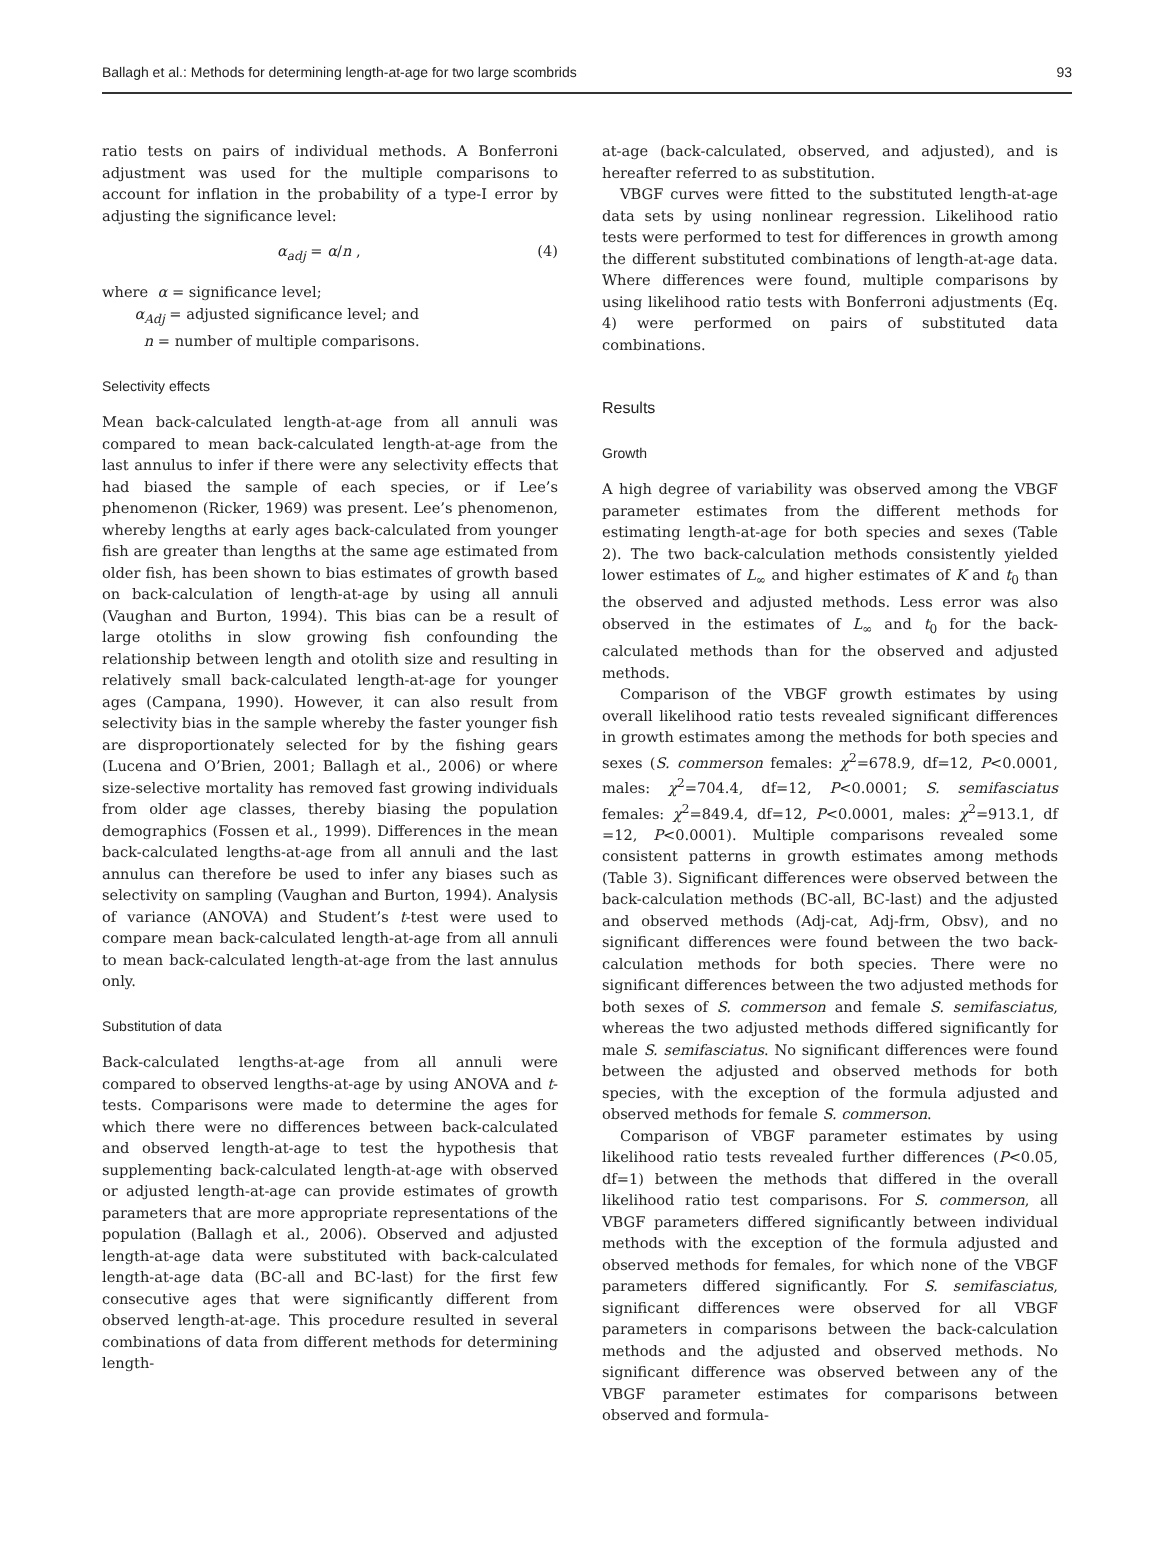Ballagh et al.: Methods for determining length-at-age for two large scombrids 93
ratio tests on pairs of individual methods. A Bonferroni adjustment was used for the multiple comparisons to account for inflation in the probability of a type-I error by adjusting the significance level:
α<sub>adj</sub> = α/n , (4)
where α = significance level;
α<sub>Adj</sub> = adjusted significance level; and
n = number of multiple comparisons.
Selectivity effects
Mean back-calculated length-at-age from all annuli was compared to mean back-calculated length-at-age from the last annulus to infer if there were any selectivity effects that had biased the sample of each species, or if Lee’s phenomenon (Ricker, 1969) was present. Lee’s phenomenon, whereby lengths at early ages back-calculated from younger fish are greater than lengths at the same age estimated from older fish, has been shown to bias estimates of growth based on back-calculation of length-at-age by using all annuli (Vaughan and Burton, 1994). This bias can be a result of large otoliths in slow growing fish confounding the relationship between length and otolith size and resulting in relatively small back-calculated length-at-age for younger ages (Campana, 1990). However, it can also result from selectivity bias in the sample whereby the faster younger fish are disproportionately selected for by the fishing gears (Lucena and O’Brien, 2001; Ballagh et al., 2006) or where size-selective mortality has removed fast growing individuals from older age classes, thereby biasing the population demographics (Fossen et al., 1999). Differences in the mean back-calculated lengths-at-age from all annuli and the last annulus can therefore be used to infer any biases such as selectivity on sampling (Vaughan and Burton, 1994). Analysis of variance (ANOVA) and Student’s t-test were used to compare mean back-calculated length-at-age from all annuli to mean back-calculated length-at-age from the last annulus only.
Substitution of data
Back-calculated lengths-at-age from all annuli were compared to observed lengths-at-age by using ANOVA and t-tests. Comparisons were made to determine the ages for which there were no differences between back-calculated and observed length-at-age to test the hypothesis that supplementing back-calculated length-at-age with observed or adjusted length-at-age can provide estimates of growth parameters that are more appropriate representations of the population (Ballagh et al., 2006). Observed and adjusted length-at-age data were substituted with back-calculated length-at-age data (BC-all and BC-last) for the first few consecutive ages that were significantly different from observed length-at-age. This procedure resulted in several combinations of data from different methods for determining length-
at-age (back-calculated, observed, and adjusted), and is hereafter referred to as substitution.
VBGF curves were fitted to the substituted length-at-age data sets by using nonlinear regression. Likelihood ratio tests were performed to test for differences in growth among the different substituted combinations of length-at-age data. Where differences were found, multiple comparisons by using likelihood ratio tests with Bonferroni adjustments (Eq. 4) were performed on pairs of substituted data combinations.
Results
Growth
A high degree of variability was observed among the VBGF parameter estimates from the different methods for estimating length-at-age for both species and sexes (Table 2). The two back-calculation methods consistently yielded lower estimates of L<sub>∞</sub> and higher estimates of K and t<sub>0</sub> than the observed and adjusted methods. Less error was also observed in the estimates of L<sub>∞</sub> and t<sub>0</sub> for the back-calculated methods than for the observed and adjusted methods.
Comparison of the VBGF growth estimates by using overall likelihood ratio tests revealed significant differences in growth estimates among the methods for both species and sexes (S. commerson females: χ<sup>2</sup>=678.9, df=12, P<0.0001, males: χ<sup>2</sup>=704.4, df=12, P<0.0001; S. semifasciatus females: χ<sup>2</sup>=849.4, df=12, P<0.0001, males: χ<sup>2</sup>=913.1, df =12, P<0.0001). Multiple comparisons revealed some consistent patterns in growth estimates among methods (Table 3). Significant differences were observed between the back-calculation methods (BC-all, BC-last) and the adjusted and observed methods (Adj-cat, Adj-frm, Obsv), and no significant differences were found between the two back-calculation methods for both species. There were no significant differences between the two adjusted methods for both sexes of S. commerson and female S. semifasciatus, whereas the two adjusted methods differed significantly for male S. semifasciatus. No significant differences were found between the adjusted and observed methods for both species, with the exception of the formula adjusted and observed methods for female S. commerson.
Comparison of VBGF parameter estimates by using likelihood ratio tests revealed further differences (P<0.05, df=1) between the methods that differed in the overall likelihood ratio test comparisons. For S. commerson, all VBGF parameters differed significantly between individual methods with the exception of the formula adjusted and observed methods for females, for which none of the VBGF parameters differed significantly. For S. semifasciatus, significant differences were observed for all VBGF parameters in comparisons between the back-calculation methods and the adjusted and observed methods. No significant difference was observed between any of the VBGF parameter estimates for comparisons between observed and formula-